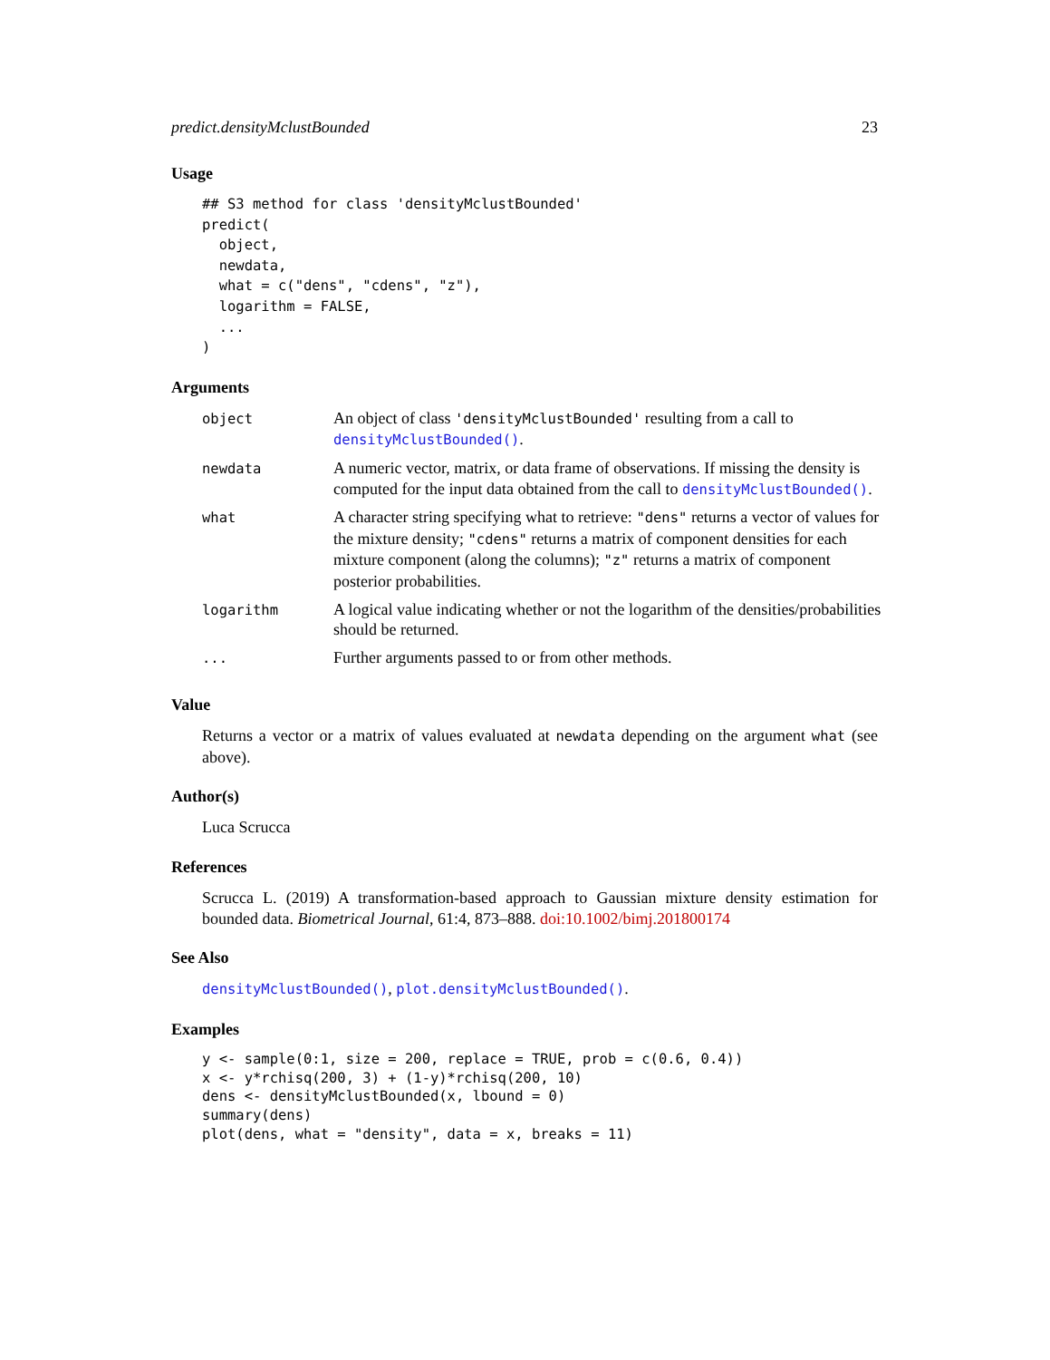predict.densityMclustBounded 23
Usage
## S3 method for class 'densityMclustBounded'
predict(
  object,
  newdata,
  what = c("dens", "cdens", "z"),
  logarithm = FALSE,
  ...
)
Arguments
| object | An object of class 'densityMclustBounded' resulting from a call to densityMclustBounded() . |
| newdata | A numeric vector, matrix, or data frame of observations. If missing the density is computed for the input data obtained from the call to densityMclustBounded() . |
| what | A character string specifying what to retrieve: "dens" returns a vector of values for the mixture density; "cdens" returns a matrix of component densities for each mixture component (along the columns); "z" returns a matrix of component posterior probabilities. |
| logarithm | A logical value indicating whether or not the logarithm of the densities/probabilities should be returned. |
| ... | Further arguments passed to or from other methods. |
Value
Returns a vector or a matrix of values evaluated at newdata depending on the argument what (see above).
Author(s)
Luca Scrucca
References
Scrucca L. (2019) A transformation-based approach to Gaussian mixture density estimation for bounded data. Biometrical Journal, 61:4, 873–888. doi:10.1002/bimj.201800174
See Also
densityMclustBounded(), plot.densityMclustBounded().
Examples
y <- sample(0:1, size = 200, replace = TRUE, prob = c(0.6, 0.4))
x <- y*rchisq(200, 3) + (1-y)*rchisq(200, 10)
dens <- densityMclustBounded(x, lbound = 0)
summary(dens)
plot(dens, what = "density", data = x, breaks = 11)